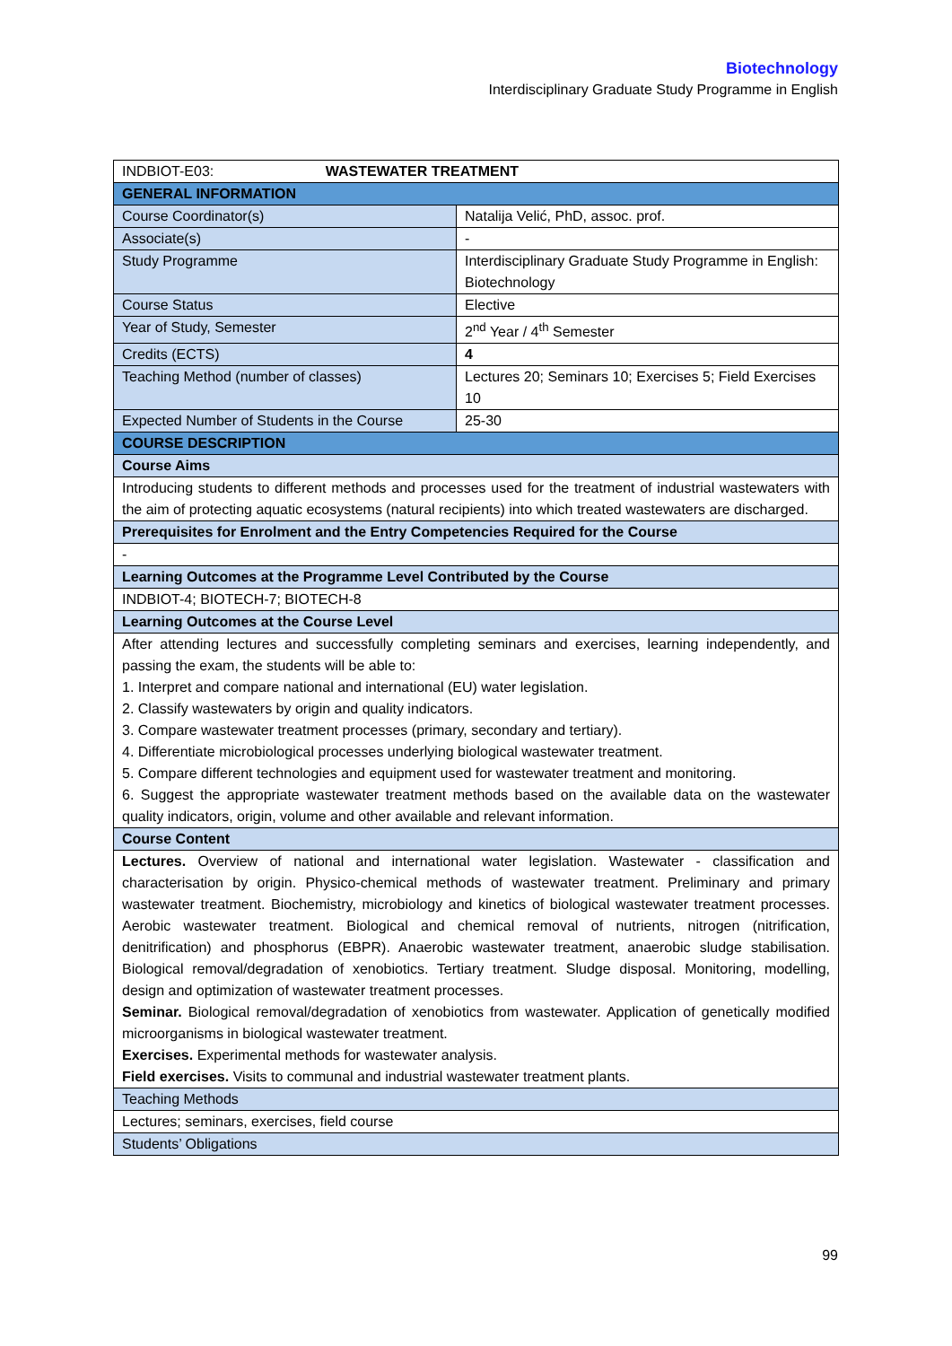Biotechnology
Interdisciplinary Graduate Study Programme in English
| INDBIOT-E03: WASTEWATER TREATMENT | |
| GENERAL INFORMATION | |
| Course Coordinator(s) | Natalija Velić, PhD, assoc. prof. |
| Associate(s) | - |
| Study Programme | Interdisciplinary Graduate Study Programme in English: Biotechnology |
| Course Status | Elective |
| Year of Study, Semester | 2<sup>nd</sup> Year / 4<sup>th</sup> Semester |
| Credits (ECTS) | 4 |
| Teaching Method (number of classes) | Lectures 20; Seminars 10; Exercises 5; Field Exercises 10 |
| Expected Number of Students in the Course | 25-30 |
| COURSE DESCRIPTION | |
| Course Aims | |
| Introducing students to different methods and processes used for the treatment of industrial wastewaters with the aim of protecting aquatic ecosystems (natural recipients) into which treated wastewaters are discharged. | |
| Prerequisites for Enrolment and the Entry Competencies Required for the Course | |
| - | |
| Learning Outcomes at the Programme Level Contributed by the Course | |
| INDBIOT-4; BIOTECH-7; BIOTECH-8 | |
| Learning Outcomes at the Course Level | |
| After attending lectures and successfully completing seminars and exercises, learning independently, and passing the exam, the students will be able to: 1. Interpret and compare national and international (EU) water legislation. 2. Classify wastewaters by origin and quality indicators. 3. Compare wastewater treatment processes (primary, secondary and tertiary). 4. Differentiate microbiological processes underlying biological wastewater treatment. 5. Compare different technologies and equipment used for wastewater treatment and monitoring. 6. Suggest the appropriate wastewater treatment methods based on the available data on the wastewater quality indicators, origin, volume and other available and relevant information. | |
| Course Content | |
| Lectures. Overview of national and international water legislation. Wastewater - classification and characterisation by origin. Physico-chemical methods of wastewater treatment. Preliminary and primary wastewater treatment. Biochemistry, microbiology and kinetics of biological wastewater treatment processes. Aerobic wastewater treatment. Biological and chemical removal of nutrients, nitrogen (nitrification, denitrification) and phosphorus (EBPR). Anaerobic wastewater treatment, anaerobic sludge stabilisation. Biological removal/degradation of xenobiotics. Tertiary treatment. Sludge disposal. Monitoring, modelling, design and optimization of wastewater treatment processes. Seminar. Biological removal/degradation of xenobiotics from wastewater. Application of genetically modified microorganisms in biological wastewater treatment. Exercises. Experimental methods for wastewater analysis. Field exercises. Visits to communal and industrial wastewater treatment plants. | |
| Teaching Methods | |
| Lectures; seminars, exercises, field course | |
| Students’ Obligations | |
99